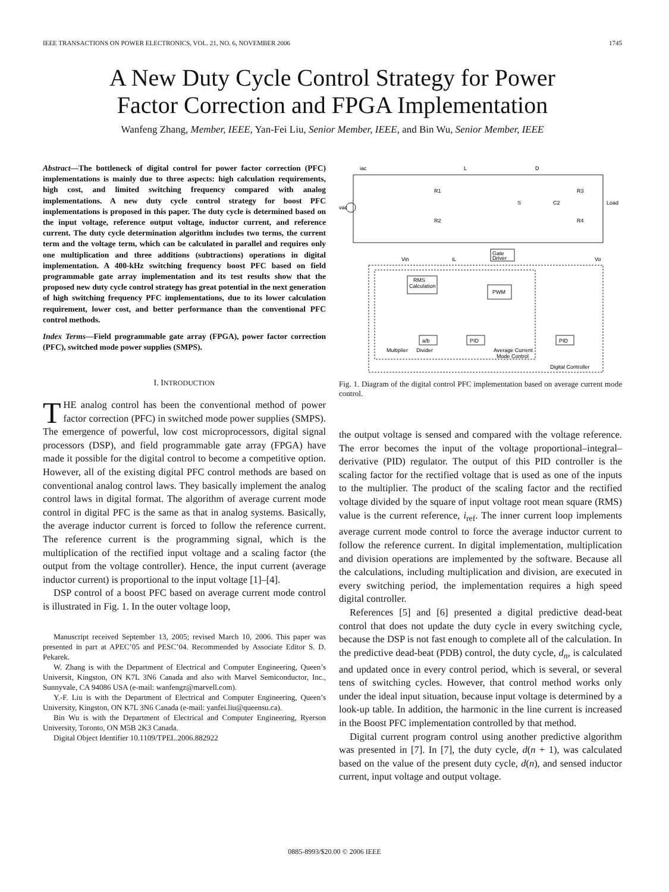IEEE TRANSACTIONS ON POWER ELECTRONICS, VOL. 21, NO. 6, NOVEMBER 2006 1745
A New Duty Cycle Control Strategy for Power
Factor Correction and FPGA Implementation
Wanfeng Zhang, Member, IEEE, Yan-Fei Liu, Senior Member, IEEE, and Bin Wu, Senior Member, IEEE
Abstract—The bottleneck of digital control for power factor correction (PFC) implementations is mainly due to three aspects: high calculation requirements, high cost, and limited switching frequency compared with analog implementations. A new duty cycle control strategy for boost PFC implementations is proposed in this paper. The duty cycle is determined based on the input voltage, reference output voltage, inductor current, and reference current. The duty cycle determination algorithm includes two terms, the current term and the voltage term, which can be calculated in parallel and requires only one multiplication and three additions (subtractions) operations in digital implementation. A 400-kHz switching frequency boost PFC based on field programmable gate array implementation and its test results show that the proposed new duty cycle control strategy has great potential in the next generation of high switching frequency PFC implementations, due to its lower calculation requirement, lower cost, and better performance than the conventional PFC control methods.
Index Terms—Field programmable gate array (FPGA), power factor correction (PFC), switched mode power supplies (SMPS).
I. INTRODUCTION
THE analog control has been the conventional method of power factor correction (PFC) in switched mode power supplies (SMPS). The emergence of powerful, low cost microprocessors, digital signal processors (DSP), and field programmable gate array (FPGA) have made it possible for the digital control to become a competitive option. However, all of the existing digital PFC control methods are based on conventional analog control laws. They basically implement the analog control laws in digital format. The algorithm of average current mode control in digital PFC is the same as that in analog systems. Basically, the average inductor current is forced to follow the reference current. The reference current is the programming signal, which is the multiplication of the rectified input voltage and a scaling factor (the output from the voltage controller). Hence, the input current (average inductor current) is proportional to the input voltage [1]–[4].
DSP control of a boost PFC based on average current mode control is illustrated in Fig. 1. In the outer voltage loop,
Manuscript received September 13, 2005; revised March 10, 2006. This paper was presented in part at APEC’05 and PESC’04. Recommended by Associate Editor S. D. Pekarek.
W. Zhang is with the Department of Electrical and Computer Engineering, Queen’s Universit, Kingston, ON K7L 3N6 Canada and also with Marvel Semiconductor, Inc., Sunnyvale, CA 94086 USA (e-mail: wanfengz@marvell.com).
Y.-F. Liu is with the Department of Electrical and Computer Engineering, Queen’s University, Kingston, ON K7L 3N6 Canada (e-mail: yanfei.liu@queensu.ca).
Bin Wu is with the Department of Electrical and Computer Engineering, Ryerson University, Toronto, ON M5B 2K3 Canada.
Digital Object Identifier 10.1109/TPEL.2006.882922
iac
L
D
R1
R2
S
C2
R3
R4
Load
vac
Gate
Driver
Vin
iL
Vo
RMS
Calculation
PWM
a/b
PID
PID
Multiplier
Divider
Average Current
Mode Control
Digital Controller
Fig. 1. Diagram of the digital control PFC implementation based on average current mode control.
the output voltage is sensed and compared with the voltage reference. The error becomes the input of the voltage proportional–integral–derivative (PID) regulator. The output of this PID controller is the scaling factor for the rectified voltage that is used as one of the inputs to the multiplier. The product of the scaling factor and the rectified voltage divided by the square of input voltage root mean square (RMS) value is the current reference, i<sub>ref</sub>. The inner current loop implements average current mode control to force the average inductor current to follow the reference current. In digital implementation, multiplication and division operations are implemented by the software. Because all the calculations, including multiplication and division, are executed in every switching period, the implementation requires a high speed digital controller.
References [5] and [6] presented a digital predictive dead-beat control that does not update the duty cycle in every switching cycle, because the DSP is not fast enough to complete all of the calculation. In the predictive dead-beat (PDB) control, the duty cycle, d<sub>n</sub>, is calculated and updated once in every control period, which is several, or several tens of switching cycles. However, that control method works only under the ideal input situation, because input voltage is determined by a look-up table. In addition, the harmonic in the line current is increased in the Boost PFC implementation controlled by that method.
Digital current program control using another predictive algorithm was presented in [7]. In [7], the duty cycle, d(n + 1), was calculated based on the value of the present duty cycle, d(n), and sensed inductor current, input voltage and output voltage.
0885-8993/$20.00 © 2006 IEEE